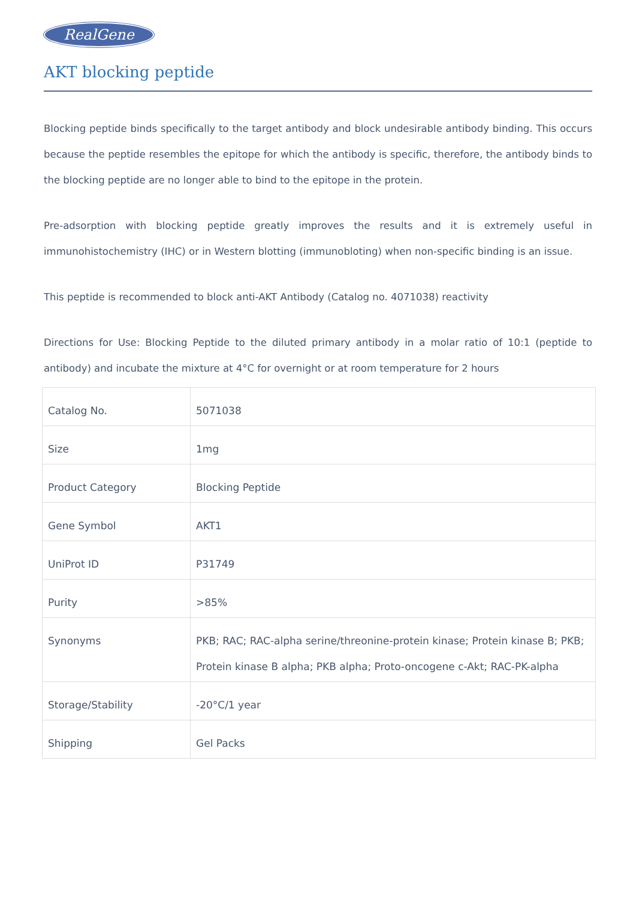RealGene
AKT blocking peptide
Blocking peptide binds specifically to the target antibody and block undesirable antibody binding. This occurs because the peptide resembles the epitope for which the antibody is specific, therefore, the antibody binds to the blocking peptide are no longer able to bind to the epitope in the protein.
Pre-adsorption with blocking peptide greatly improves the results and it is extremely useful in immunohistochemistry (IHC) or in Western blotting (immunobloting) when non-specific binding is an issue.
This peptide is recommended to block anti-AKT Antibody (Catalog no. 4071038) reactivity
Directions for Use: Blocking Peptide to the diluted primary antibody in a molar ratio of 10:1 (peptide to antibody) and incubate the mixture at 4°C for overnight or at room temperature for 2 hours
| Catalog No. | 5071038 |
| Size | 1mg |
| Product Category | Blocking Peptide |
| Gene Symbol | AKT1 |
| UniProt ID | P31749 |
| Purity | >85% |
| Synonyms | PKB; RAC; RAC-alpha serine/threonine-protein kinase; Protein kinase B; PKB; Protein kinase B alpha; PKB alpha; Proto-oncogene c-Akt; RAC-PK-alpha |
| Storage/Stability | -20°C/1 year |
| Shipping | Gel Packs |